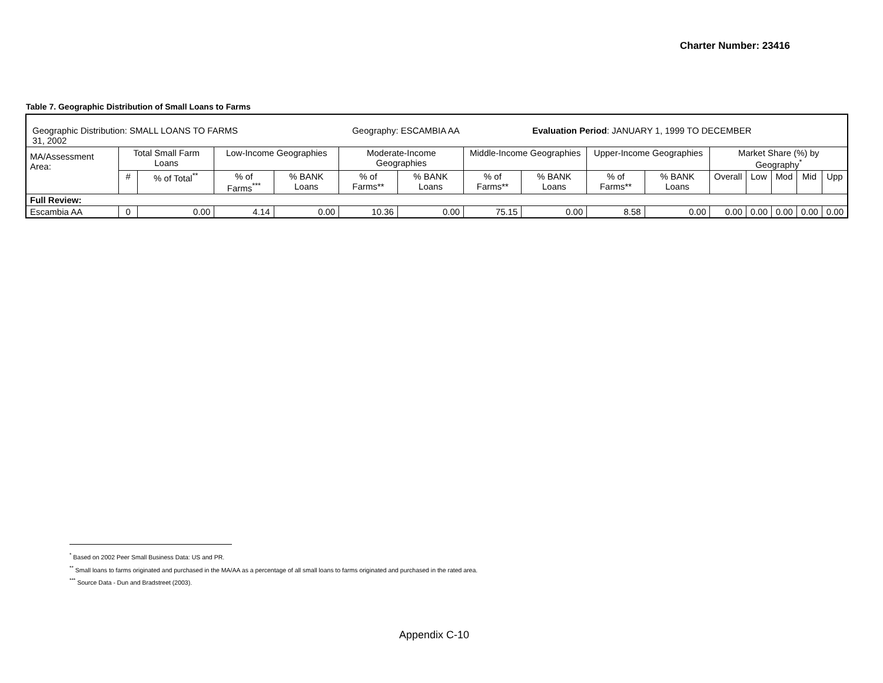Charter Number: 23416
Table 7. Geographic Distribution of Small Loans to Farms
| Geographic Distribution: SMALL LOANS TO FARMS Geography: ESCAMBIA AA Evaluation Period : JANUARY 1, 1999 TO DECEMBER 31, 2002 | | | | | | | | | | | | | | | |
| MA/Assessment Area: | Total Small Farm Loans | | Low-Income Geographies | | Moderate-Income Geographies | | Middle-Income Geographies | | Upper-Income Geographies | | Market Share (%) by Geography<sup>*</sup> | | | | |
| | # | % of Total<sup>**</sup> | % of Farms<sup>***</sup> | % BANK Loans | % of Farms** | % BANK Loans | % of Farms** | % BANK Loans | % of Farms** | % BANK Loans | Overall | Low | Mod | Mid | Upp |
| Full Review: | | | | | | | | | | | | | | | |
| Escambia AA | 0 | 0.00 | 4.14 | 0.00 | 10.36 | 0.00 | 75.15 | 0.00 | 8.58 | 0.00 | 0.00 | 0.00 | 0.00 | 0.00 | 0.00 |
<sup>*</sup> Based on 2002 Peer Small Business Data: US and PR.
<sup>**</sup> Small loans to farms originated and purchased in the MA/AA as a percentage of all small loans to farms originated and purchased in the rated area.
<sup>***</sup> Source Data - Dun and Bradstreet (2003).
Appendix C-10